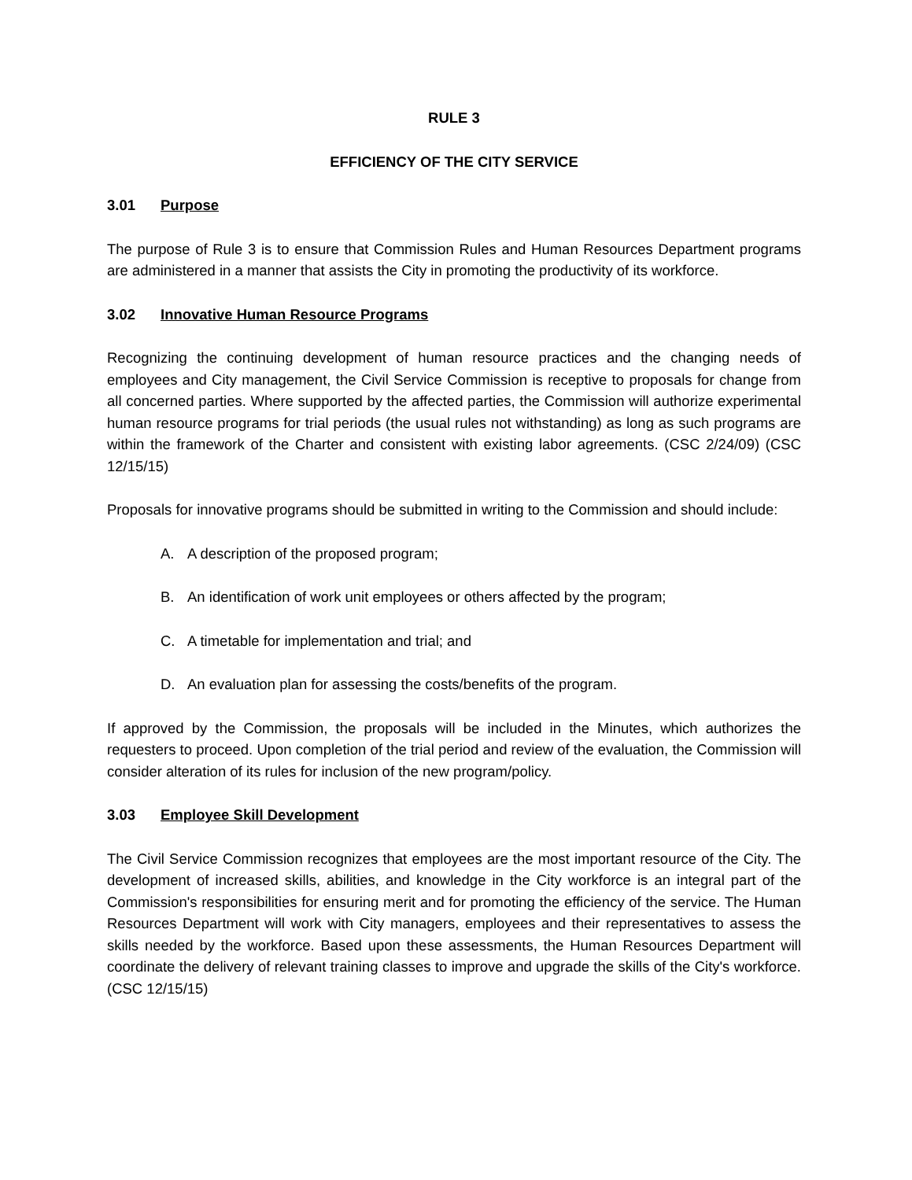RULE 3
EFFICIENCY OF THE CITY SERVICE
3.01 Purpose
The purpose of Rule 3 is to ensure that Commission Rules and Human Resources Department programs are administered in a manner that assists the City in promoting the productivity of its workforce.
3.02 Innovative Human Resource Programs
Recognizing the continuing development of human resource practices and the changing needs of employees and City management, the Civil Service Commission is receptive to proposals for change from all concerned parties. Where supported by the affected parties, the Commission will authorize experimental human resource programs for trial periods (the usual rules not withstanding) as long as such programs are within the framework of the Charter and consistent with existing labor agreements. (CSC 2/24/09) (CSC 12/15/15)
Proposals for innovative programs should be submitted in writing to the Commission and should include:
A. A description of the proposed program;
B. An identification of work unit employees or others affected by the program;
C. A timetable for implementation and trial; and
D. An evaluation plan for assessing the costs/benefits of the program.
If approved by the Commission, the proposals will be included in the Minutes, which authorizes the requesters to proceed. Upon completion of the trial period and review of the evaluation, the Commission will consider alteration of its rules for inclusion of the new program/policy.
3.03 Employee Skill Development
The Civil Service Commission recognizes that employees are the most important resource of the City. The development of increased skills, abilities, and knowledge in the City workforce is an integral part of the Commission's responsibilities for ensuring merit and for promoting the efficiency of the service. The Human Resources Department will work with City managers, employees and their representatives to assess the skills needed by the workforce. Based upon these assessments, the Human Resources Department will coordinate the delivery of relevant training classes to improve and upgrade the skills of the City's workforce. (CSC 12/15/15)